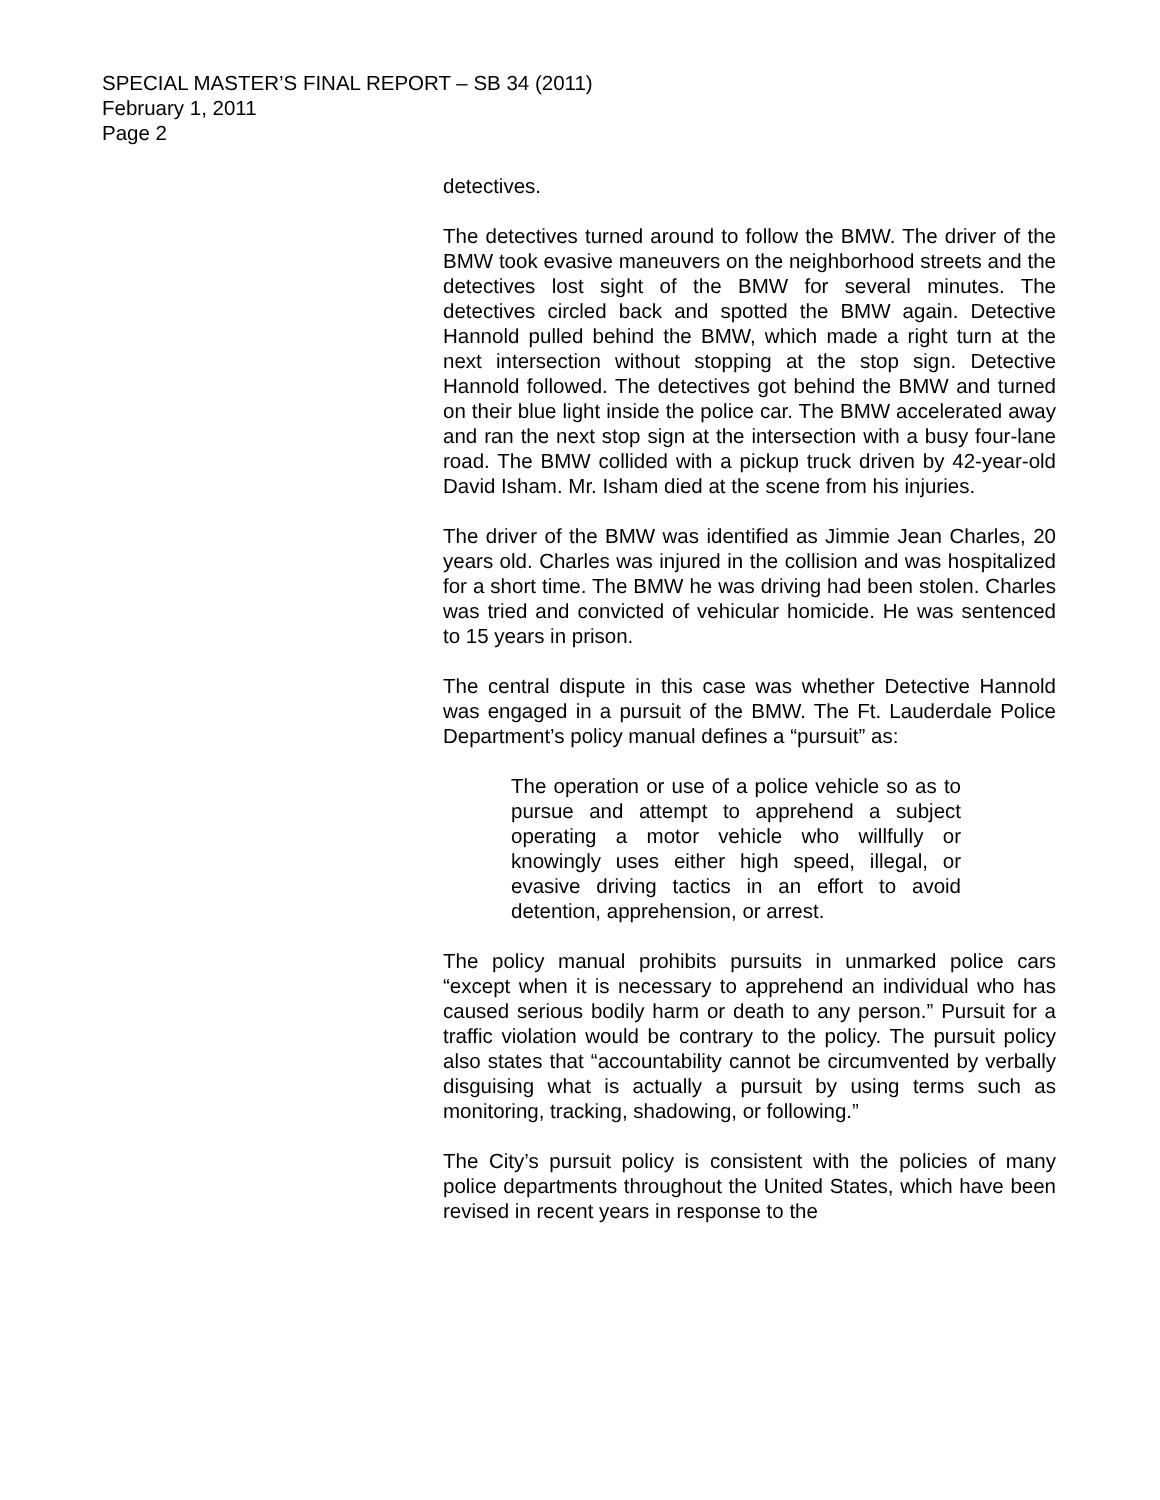SPECIAL MASTER’S FINAL REPORT – SB 34 (2011)
February 1, 2011
Page 2
detectives.
The detectives turned around to follow the BMW. The driver of the BMW took evasive maneuvers on the neighborhood streets and the detectives lost sight of the BMW for several minutes. The detectives circled back and spotted the BMW again. Detective Hannold pulled behind the BMW, which made a right turn at the next intersection without stopping at the stop sign. Detective Hannold followed. The detectives got behind the BMW and turned on their blue light inside the police car. The BMW accelerated away and ran the next stop sign at the intersection with a busy four-lane road. The BMW collided with a pickup truck driven by 42-year-old David Isham. Mr. Isham died at the scene from his injuries.
The driver of the BMW was identified as Jimmie Jean Charles, 20 years old. Charles was injured in the collision and was hospitalized for a short time. The BMW he was driving had been stolen. Charles was tried and convicted of vehicular homicide. He was sentenced to 15 years in prison.
The central dispute in this case was whether Detective Hannold was engaged in a pursuit of the BMW. The Ft. Lauderdale Police Department’s policy manual defines a “pursuit” as:
The operation or use of a police vehicle so as to pursue and attempt to apprehend a subject operating a motor vehicle who willfully or knowingly uses either high speed, illegal, or evasive driving tactics in an effort to avoid detention, apprehension, or arrest.
The policy manual prohibits pursuits in unmarked police cars “except when it is necessary to apprehend an individual who has caused serious bodily harm or death to any person.” Pursuit for a traffic violation would be contrary to the policy. The pursuit policy also states that “accountability cannot be circumvented by verbally disguising what is actually a pursuit by using terms such as monitoring, tracking, shadowing, or following.”
The City’s pursuit policy is consistent with the policies of many police departments throughout the United States, which have been revised in recent years in response to the